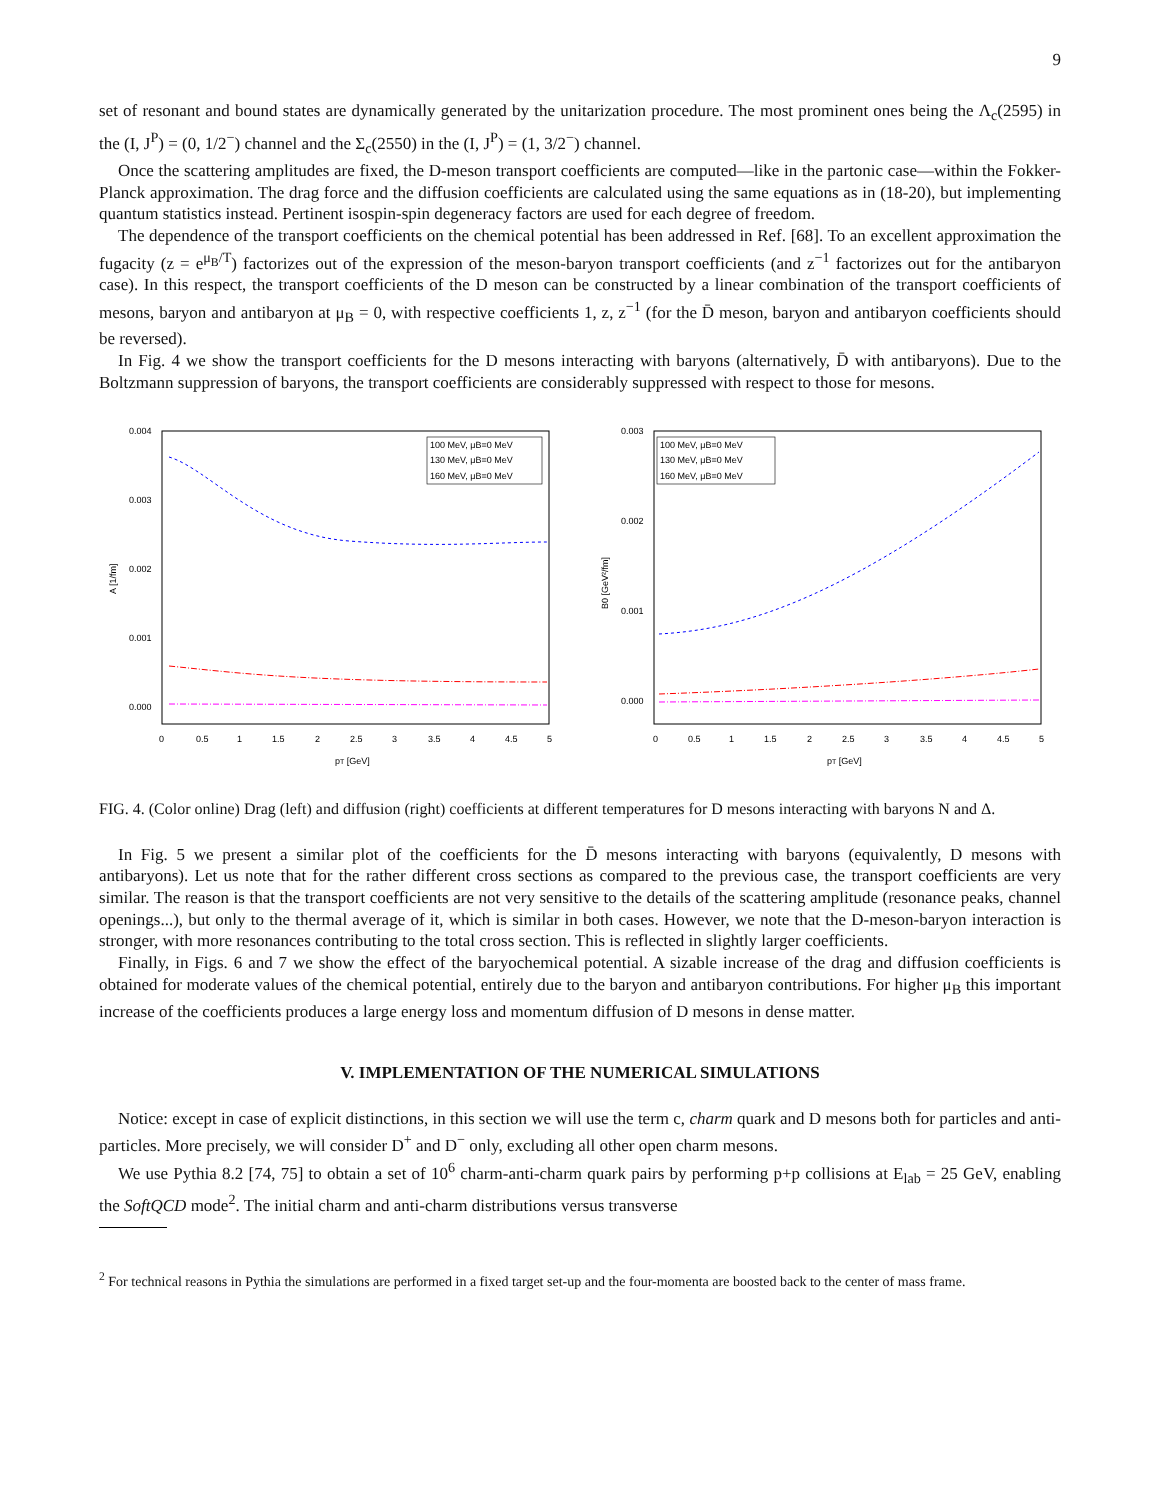9
set of resonant and bound states are dynamically generated by the unitarization procedure. The most prominent ones being the Λ<sub>c</sub>(2595) in the (I, J<sup>P</sup>) = (0, 1/2<sup>−</sup>) channel and the Σ<sub>c</sub>(2550) in the (I, J<sup>P</sup>) = (1, 3/2<sup>−</sup>) channel.
Once the scattering amplitudes are fixed, the D-meson transport coefficients are computed—like in the partonic case—within the Fokker-Planck approximation. The drag force and the diffusion coefficients are calculated using the same equations as in (18-20), but implementing quantum statistics instead. Pertinent isospin-spin degeneracy factors are used for each degree of freedom.
The dependence of the transport coefficients on the chemical potential has been addressed in Ref. [68]. To an excellent approximation the fugacity (z = e<sup>μ<sub>B</sub>/T</sup>) factorizes out of the expression of the meson-baryon transport coefficients (and z<sup>−1</sup> factorizes out for the antibaryon case). In this respect, the transport coefficients of the D meson can be constructed by a linear combination of the transport coefficients of mesons, baryon and antibaryon at μ<sub>B</sub> = 0, with respective coefficients 1, z, z<sup>−1</sup> (for the D̄ meson, baryon and antibaryon coefficients should be reversed).
In Fig. 4 we show the transport coefficients for the D mesons interacting with baryons (alternatively, D̄ with antibaryons). Due to the Boltzmann suppression of baryons, the transport coefficients are considerably suppressed with respect to those for mesons.
0.004
0.003
0.002
0.001
0.000
0
0.5
1
1.5
2
2.5
3
3.5
4
4.5
5
pT [GeV]
A [1/fm]
100 MeV, μB=0 MeV
130 MeV, μB=0 MeV
160 MeV, μB=0 MeV
0.003
0.002
0.001
0.000
0
0.5
1
1.5
2
2.5
3
3.5
4
4.5
5
pT [GeV]
B0 [GeV²/fm]
100 MeV, μB=0 MeV
130 MeV, μB=0 MeV
160 MeV, μB=0 MeV
FIG. 4. (Color online) Drag (left) and diffusion (right) coefficients at different temperatures for D mesons interacting with baryons N and Δ.
In Fig. 5 we present a similar plot of the coefficients for the D̄ mesons interacting with baryons (equivalently, D mesons with antibaryons). Let us note that for the rather different cross sections as compared to the previous case, the transport coefficients are very similar. The reason is that the transport coefficients are not very sensitive to the details of the scattering amplitude (resonance peaks, channel openings...), but only to the thermal average of it, which is similar in both cases. However, we note that the D-meson-baryon interaction is stronger, with more resonances contributing to the total cross section. This is reflected in slightly larger coefficients.
Finally, in Figs. 6 and 7 we show the effect of the baryochemical potential. A sizable increase of the drag and diffusion coefficients is obtained for moderate values of the chemical potential, entirely due to the baryon and antibaryon contributions. For higher μ<sub>B</sub> this important increase of the coefficients produces a large energy loss and momentum diffusion of D mesons in dense matter.
V. IMPLEMENTATION OF THE NUMERICAL SIMULATIONS
Notice: except in case of explicit distinctions, in this section we will use the term c, charm quark and D mesons both for particles and anti-particles. More precisely, we will consider D<sup>+</sup> and D<sup>−</sup> only, excluding all other open charm mesons.
We use Pythia 8.2 [74, 75] to obtain a set of 10<sup>6</sup> charm-anti-charm quark pairs by performing p+p collisions at E<sub>lab</sub> = 25 GeV, enabling the SoftQCD mode<sup>2</sup>. The initial charm and anti-charm distributions versus transverse
<sup>2</sup> For technical reasons in Pythia the simulations are performed in a fixed target set-up and the four-momenta are boosted back to the center of mass frame.